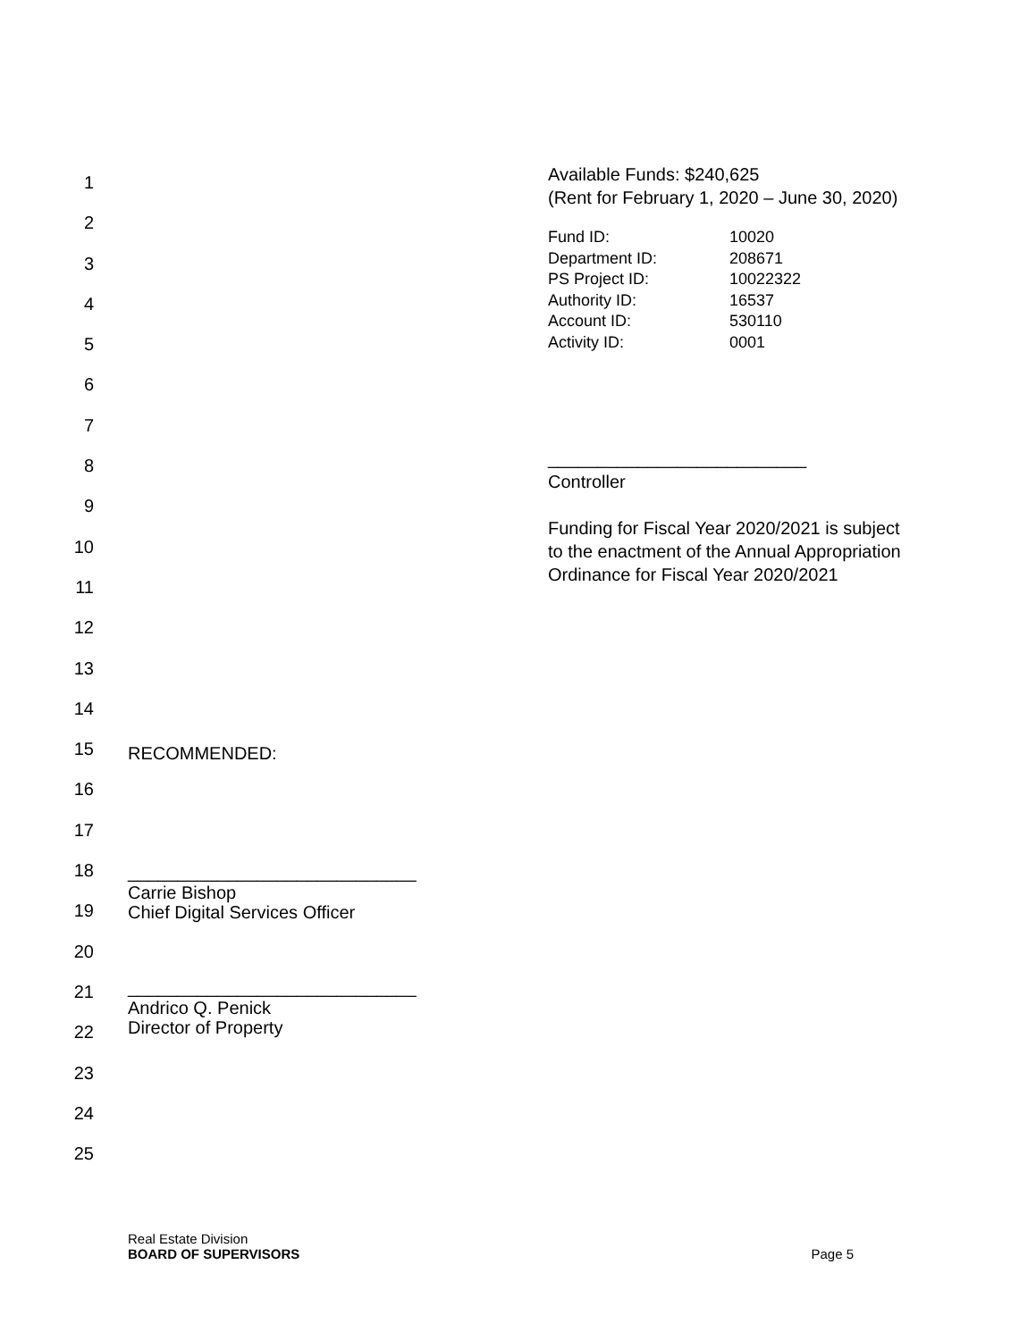1
2
3
4
5
6
7
8
9
10
11
12
13
14
15
16
17
18
19
20
21
22
23
24
25
RECOMMENDED:
_____________________________
Carrie Bishop
Chief Digital Services Officer
_____________________________
Andrico Q. Penick
Director of Property
Available Funds: $240,625
(Rent for February 1, 2020 – June 30, 2020)
| Fund ID: | 10020 |
| Department ID: | 208671 |
| PS Project ID: | 10022322 |
| Authority ID: | 16537 |
| Account ID: | 530110 |
| Activity ID: | 0001 |
__________________________
Controller
Funding for Fiscal Year 2020/2021 is subject
to the enactment of the Annual Appropriation
Ordinance for Fiscal Year 2020/2021
Real Estate Division
BOARD OF SUPERVISORS
Page 5